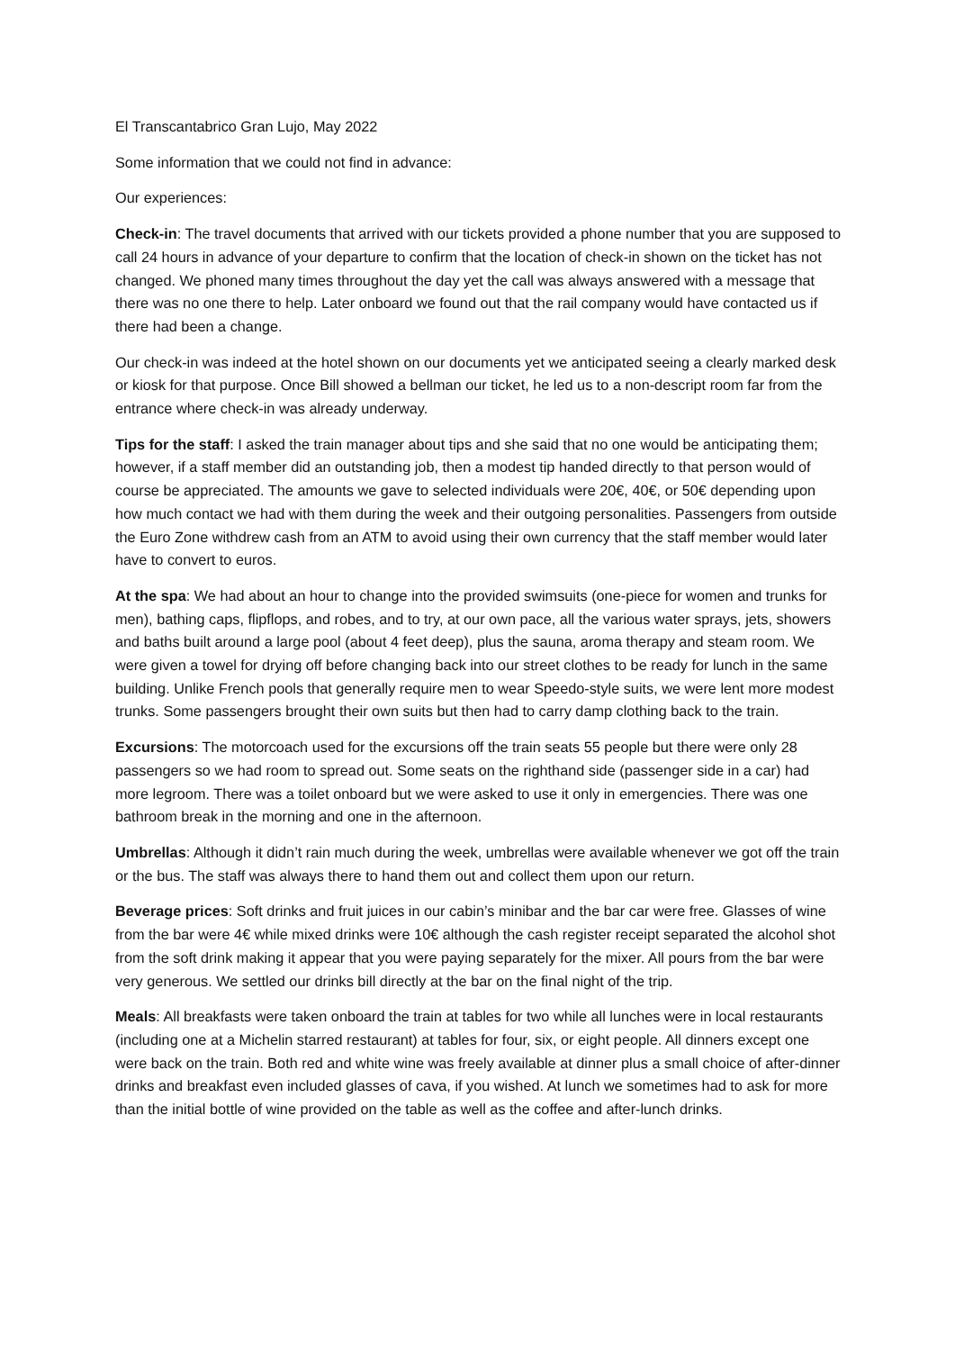El Transcantabrico Gran Lujo, May 2022
Some information that we could not find in advance:
Our experiences:
Check-in: The travel documents that arrived with our tickets provided a phone number that you are supposed to call 24 hours in advance of your departure to confirm that the location of check-in shown on the ticket has not changed. We phoned many times throughout the day yet the call was always answered with a message that there was no one there to help. Later onboard we found out that the rail company would have contacted us if there had been a change.
Our check-in was indeed at the hotel shown on our documents yet we anticipated seeing a clearly marked desk or kiosk for that purpose. Once Bill showed a bellman our ticket, he led us to a non-descript room far from the entrance where check-in was already underway.
Tips for the staff: I asked the train manager about tips and she said that no one would be anticipating them; however, if a staff member did an outstanding job, then a modest tip handed directly to that person would of course be appreciated. The amounts we gave to selected individuals were 20€, 40€, or 50€ depending upon how much contact we had with them during the week and their outgoing personalities. Passengers from outside the Euro Zone withdrew cash from an ATM to avoid using their own currency that the staff member would later have to convert to euros.
At the spa: We had about an hour to change into the provided swimsuits (one-piece for women and trunks for men), bathing caps, flipflops, and robes, and to try, at our own pace, all the various water sprays, jets, showers and baths built around a large pool (about 4 feet deep), plus the sauna, aroma therapy and steam room. We were given a towel for drying off before changing back into our street clothes to be ready for lunch in the same building. Unlike French pools that generally require men to wear Speedo-style suits, we were lent more modest trunks. Some passengers brought their own suits but then had to carry damp clothing back to the train.
Excursions: The motorcoach used for the excursions off the train seats 55 people but there were only 28 passengers so we had room to spread out. Some seats on the righthand side (passenger side in a car) had more legroom. There was a toilet onboard but we were asked to use it only in emergencies. There was one bathroom break in the morning and one in the afternoon.
Umbrellas: Although it didn’t rain much during the week, umbrellas were available whenever we got off the train or the bus. The staff was always there to hand them out and collect them upon our return.
Beverage prices: Soft drinks and fruit juices in our cabin’s minibar and the bar car were free. Glasses of wine from the bar were 4€ while mixed drinks were 10€ although the cash register receipt separated the alcohol shot from the soft drink making it appear that you were paying separately for the mixer. All pours from the bar were very generous. We settled our drinks bill directly at the bar on the final night of the trip.
Meals: All breakfasts were taken onboard the train at tables for two while all lunches were in local restaurants (including one at a Michelin starred restaurant) at tables for four, six, or eight people. All dinners except one were back on the train. Both red and white wine was freely available at dinner plus a small choice of after-dinner drinks and breakfast even included glasses of cava, if you wished. At lunch we sometimes had to ask for more than the initial bottle of wine provided on the table as well as the coffee and after-lunch drinks.